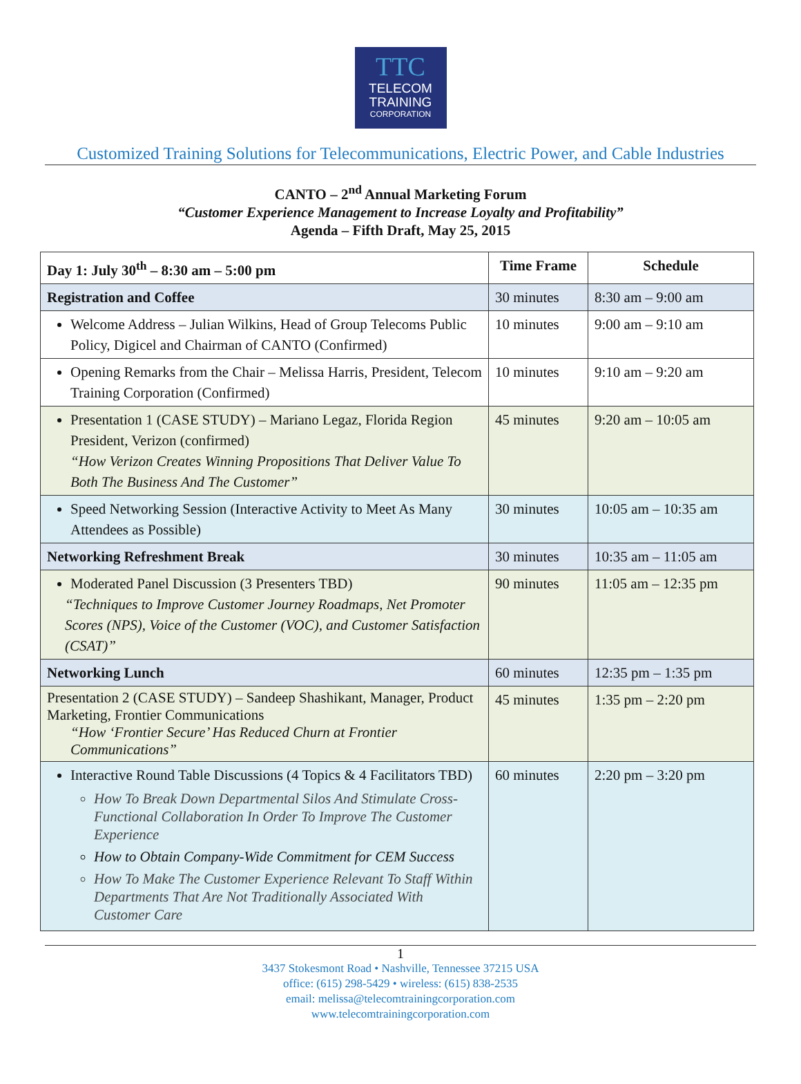TTC
TELECOM
TRAINING
CORPORATION
Customized Training Solutions for Telecommunications, Electric Power, and Cable Industries
CANTO – 2<sup>nd</sup> Annual Marketing Forum
“Customer Experience Management to Increase Loyalty and Profitability”
Agenda – Fifth Draft, May 25, 2015
| Day 1: July 30<sup>th</sup> – 8:30 am – 5:00 pm | Time Frame | Schedule |
| --- | --- | --- |
| Registration and Coffee | 30 minutes | 8:30 am – 9:00 am |
| Welcome Address – Julian Wilkins, Head of Group Telecoms Public Policy, Digicel and Chairman of CANTO (Confirmed) | 10 minutes | 9:00 am – 9:10 am |
| Opening Remarks from the Chair – Melissa Harris, President, Telecom Training Corporation (Confirmed) | 10 minutes | 9:10 am – 9:20 am |
| Presentation 1 (CASE STUDY) – Mariano Legaz, Florida Region President, Verizon (confirmed) “How Verizon Creates Winning Propositions That Deliver Value To Both The Business And The Customer” | 45 minutes | 9:20 am – 10:05 am |
| Speed Networking Session (Interactive Activity to Meet As Many Attendees as Possible) | 30 minutes | 10:05 am – 10:35 am |
| Networking Refreshment Break | 30 minutes | 10:35 am – 11:05 am |
| Moderated Panel Discussion (3 Presenters TBD) “Techniques to Improve Customer Journey Roadmaps, Net Promoter Scores (NPS), Voice of the Customer (VOC), and Customer Satisfaction (CSAT)” | 90 minutes | 11:05 am – 12:35 pm |
| Networking Lunch | 60 minutes | 12:35 pm – 1:35 pm |
| Presentation 2 (CASE STUDY) – Sandeep Shashikant, Manager, Product Marketing, Frontier Communications “How ‘Frontier Secure’ Has Reduced Churn at Frontier Communications” | 45 minutes | 1:35 pm – 2:20 pm |
| Interactive Round Table Discussions (4 Topics & 4 Facilitators TBD) How To Break Down Departmental Silos And Stimulate Cross-Functional Collaboration In Order To Improve The Customer Experience How to Obtain Company-Wide Commitment for CEM Success How To Make The Customer Experience Relevant To Staff Within Departments That Are Not Traditionally Associated With Customer Care | 60 minutes | 2:20 pm – 3:20 pm |
1
3437 Stokesmont Road • Nashville, Tennessee 37215 USA
office: (615) 298-5429 • wireless: (615) 838-2535
email: melissa@telecomtrainingcorporation.com
www.telecomtrainingcorporation.com